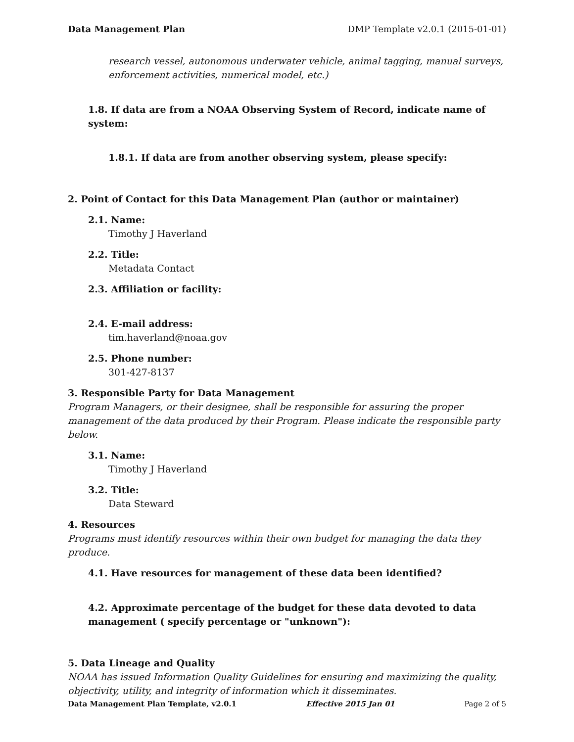Data Management Plan DMP Template v2.0.1 (2015-01-01)
research vessel, autonomous underwater vehicle, animal tagging, manual surveys, enforcement activities, numerical model, etc.)
1.8. If data are from a NOAA Observing System of Record, indicate name of system:
1.8.1. If data are from another observing system, please specify:
2. Point of Contact for this Data Management Plan (author or maintainer)
2.1. Name:
Timothy J Haverland
2.2. Title:
Metadata Contact
2.3. Affiliation or facility:
2.4. E-mail address:
tim.haverland@noaa.gov
2.5. Phone number:
301-427-8137
3. Responsible Party for Data Management
Program Managers, or their designee, shall be responsible for assuring the proper management of the data produced by their Program. Please indicate the responsible party below.
3.1. Name:
Timothy J Haverland
3.2. Title:
Data Steward
4. Resources
Programs must identify resources within their own budget for managing the data they produce.
4.1. Have resources for management of these data been identified?
4.2. Approximate percentage of the budget for these data devoted to data management ( specify percentage or "unknown"):
5. Data Lineage and Quality
NOAA has issued Information Quality Guidelines for ensuring and maximizing the quality, objectivity, utility, and integrity of information which it disseminates.
Data Management Plan Template, v2.0.1 Effective 2015 Jan 01 Page 2 of 5